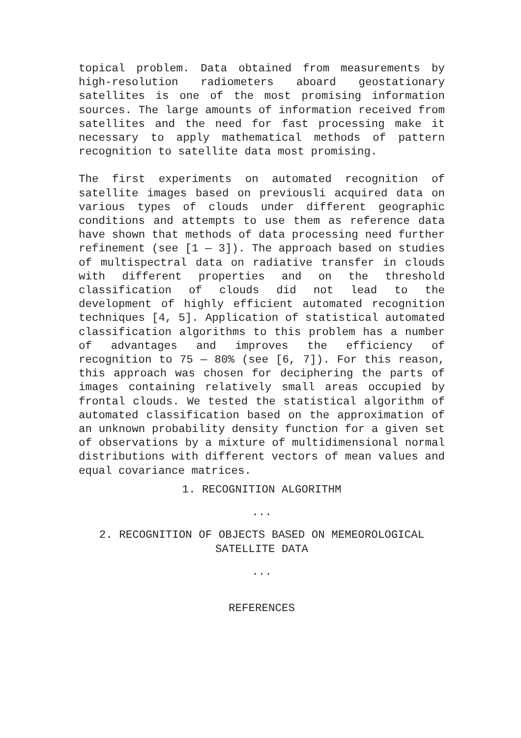topical problem. Data obtained from measurements by high-resolution radiometers aboard geostationary satellites is one of the most promising information sources. The large amounts of information received from satellites and the need for fast processing make it necessary to apply mathematical methods of pattern recognition to satellite data most promising.
The first experiments on automated recognition of satellite images based on previousli acquired data on various types of clouds under different geographic conditions and attempts to use them as reference data have shown that methods of data processing need further refinement (see [1 — 3]). The approach based on studies of multispectral data on radiative transfer in clouds with different properties and on the threshold classification of clouds did not lead to the development of highly efficient automated recognition techniques [4, 5]. Application of statistical automated classification algorithms to this problem has a number of advantages and improves the efficiency of recognition to 75 — 80% (see [6, 7]). For this reason, this approach was chosen for deciphering the parts of images containing relatively small areas occupied by frontal clouds. We tested the statistical algorithm of automated classification based on the approximation of an unknown probability density function for a given set of observations by a mixture of multidimensional normal distributions with different vectors of mean values and equal covariance matrices.
1. RECOGNITION ALGORITHM
...
2. RECOGNITION OF OBJECTS BASED ON MEMEOROLOGICAL SATELLITE DATA
...
REFERENCES